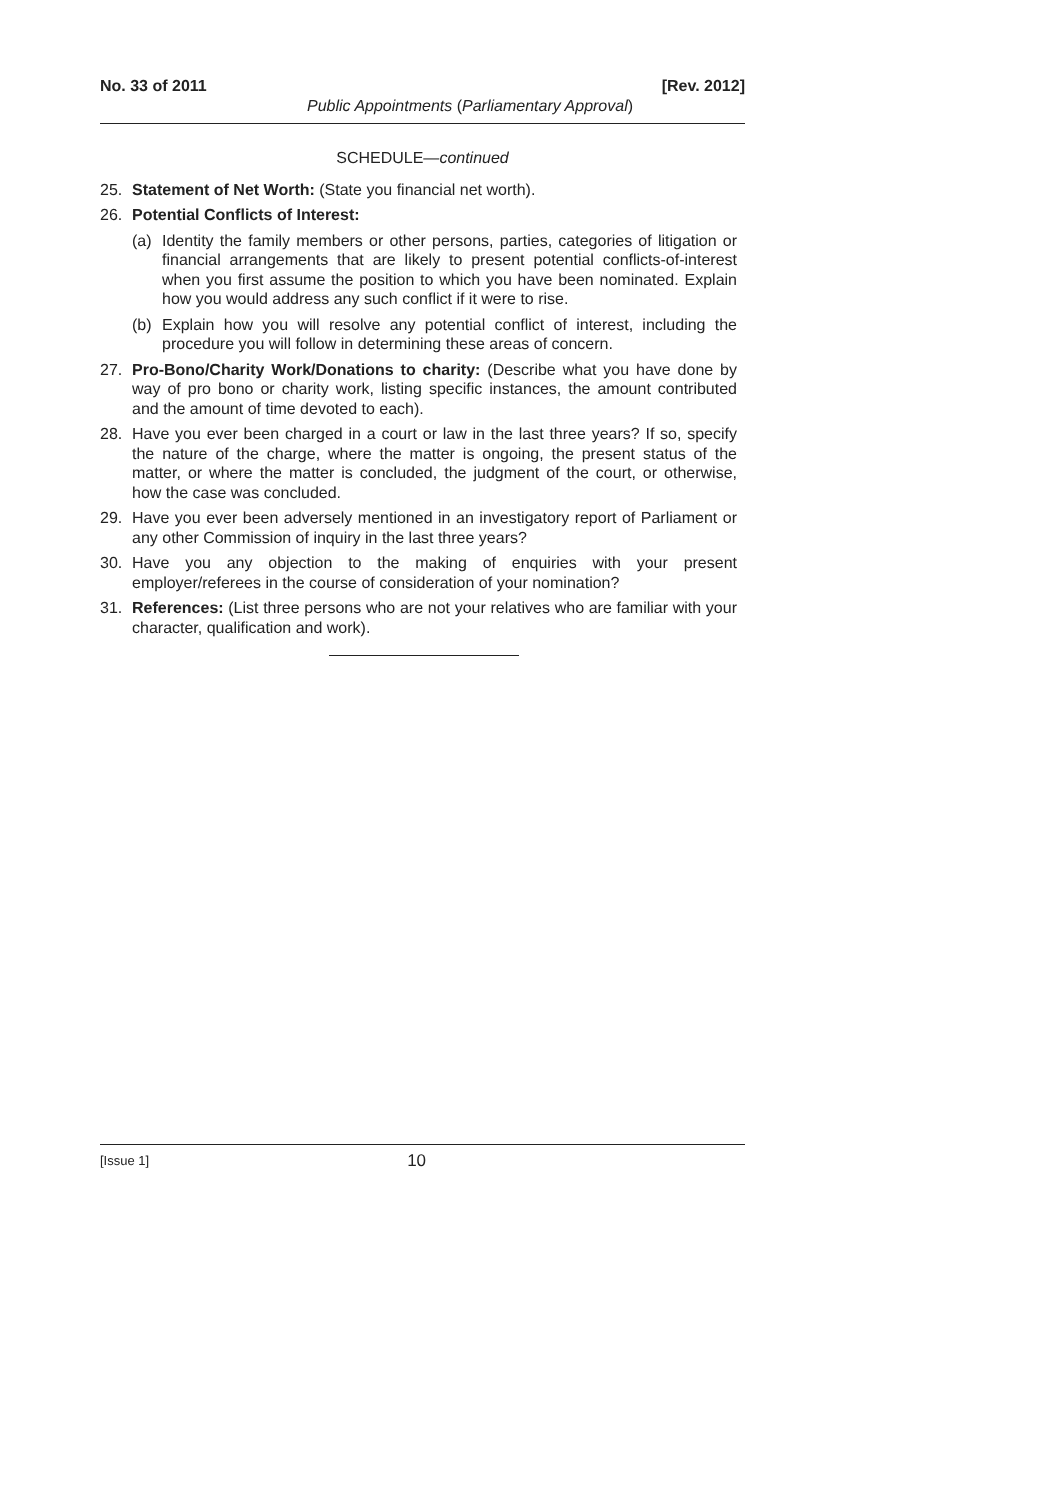No. 33 of 2011 [Rev. 2012]
Public Appointments (Parliamentary Approval)
SCHEDULE—continued
25. Statement of Net Worth: (State you financial net worth).
26. Potential Conflicts of Interest:
(a) Identity the family members or other persons, parties, categories of litigation or financial arrangements that are likely to present potential conflicts-of-interest when you first assume the position to which you have been nominated. Explain how you would address any such conflict if it were to rise.
(b) Explain how you will resolve any potential conflict of interest, including the procedure you will follow in determining these areas of concern.
27. Pro-Bono/Charity Work/Donations to charity: (Describe what you have done by way of pro bono or charity work, listing specific instances, the amount contributed and the amount of time devoted to each).
28. Have you ever been charged in a court or law in the last three years? If so, specify the nature of the charge, where the matter is ongoing, the present status of the matter, or where the matter is concluded, the judgment of the court, or otherwise, how the case was concluded.
29. Have you ever been adversely mentioned in an investigatory report of Parliament or any other Commission of inquiry in the last three years?
30. Have you any objection to the making of enquiries with your present employer/referees in the course of consideration of your nomination?
31. References: (List three persons who are not your relatives who are familiar with your character, qualification and work).
[Issue 1] 10